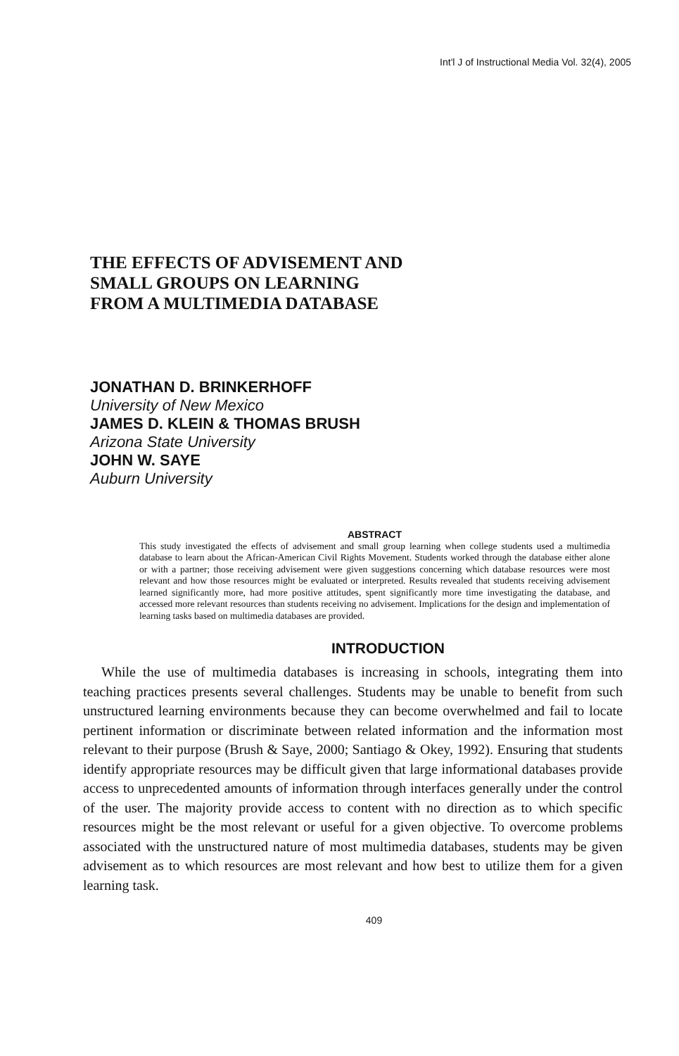Int'l J of Instructional Media Vol. 32(4), 2005
THE EFFECTS OF ADVISEMENT AND
SMALL GROUPS ON LEARNING
FROM A MULTIMEDIA DATABASE
JONATHAN D. BRINKERHOFF
University of New Mexico
JAMES D. KLEIN & THOMAS BRUSH
Arizona State University
JOHN W. SAYE
Auburn University
ABSTRACT
This study investigated the effects of advisement and small group learning when college students used a multimedia database to learn about the African-American Civil Rights Movement. Students worked through the database either alone or with a partner; those receiving advisement were given suggestions concerning which database resources were most relevant and how those resources might be evaluated or interpreted. Results revealed that students receiving advisement learned significantly more, had more positive attitudes, spent significantly more time investigating the database, and accessed more relevant resources than students receiving no advisement. Implications for the design and implementation of learning tasks based on multimedia databases are provided.
INTRODUCTION
While the use of multimedia databases is increasing in schools, integrating them into teaching practices presents several challenges. Students may be unable to benefit from such unstructured learning environments because they can become overwhelmed and fail to locate pertinent information or discriminate between related information and the information most relevant to their purpose (Brush & Saye, 2000; Santiago & Okey, 1992). Ensuring that students identify appropriate resources may be difficult given that large informational databases provide access to unprecedented amounts of information through interfaces generally under the control of the user. The majority provide access to content with no direction as to which specific resources might be the most relevant or useful for a given objective. To overcome problems associated with the unstructured nature of most multimedia databases, students may be given advisement as to which resources are most relevant and how best to utilize them for a given learning task.
409